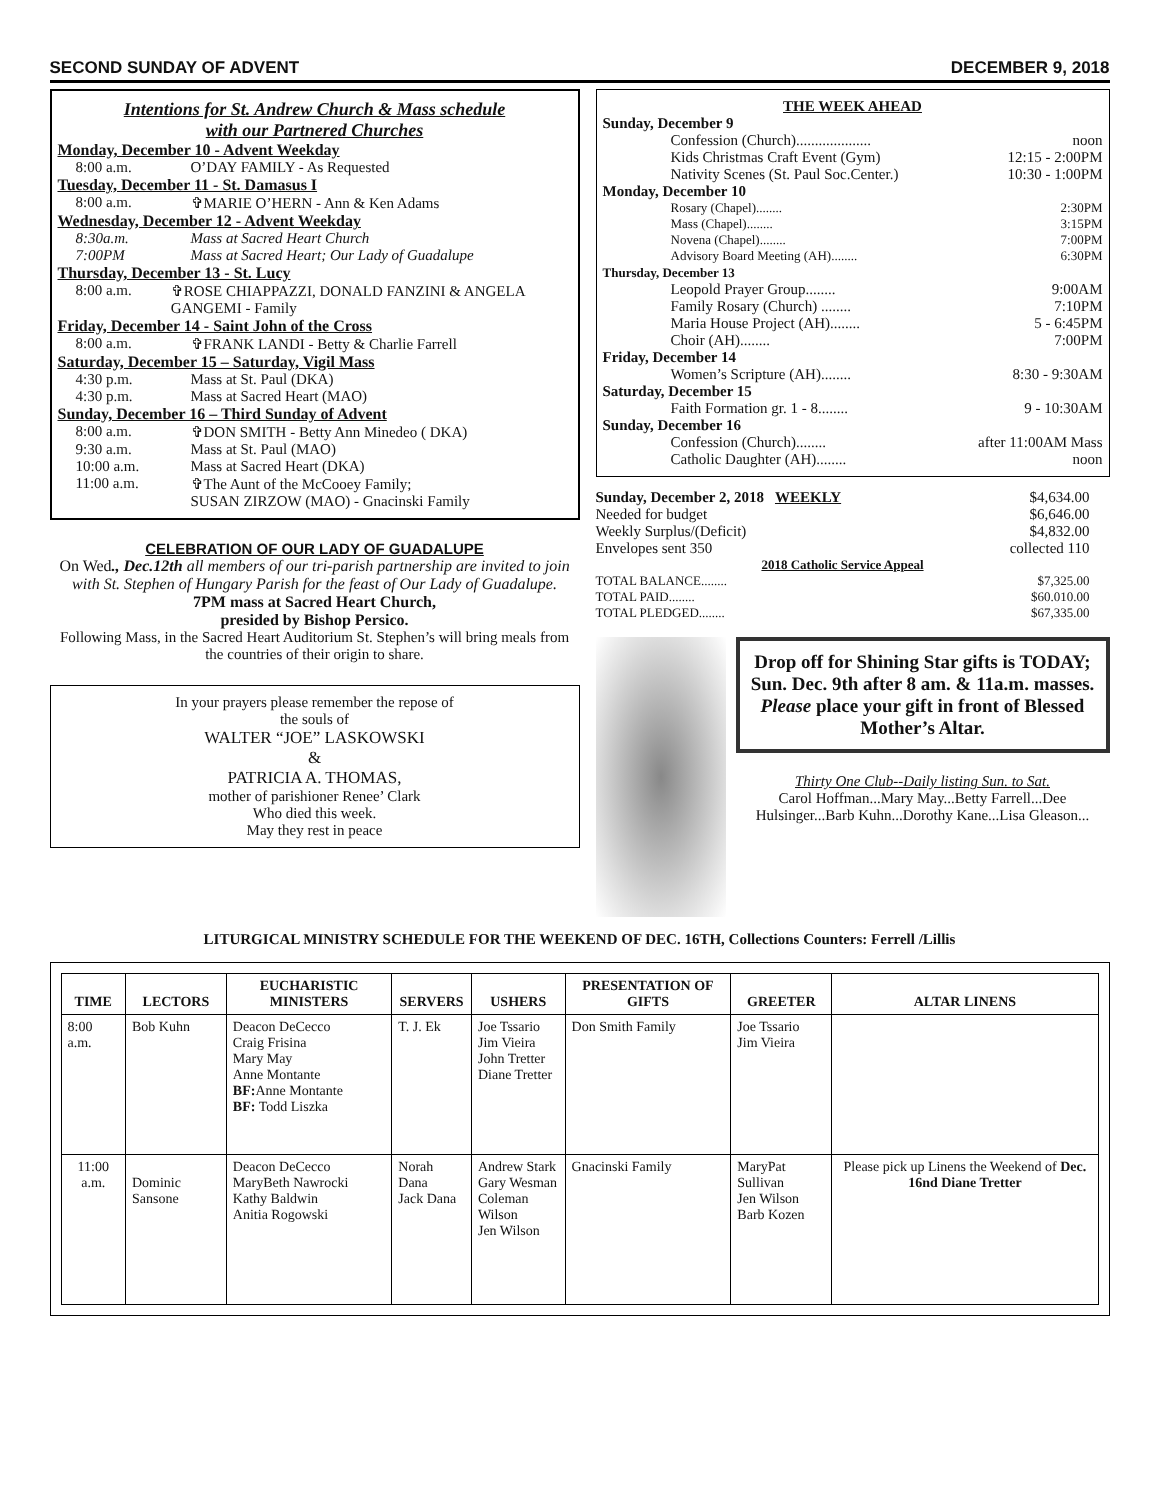SECOND SUNDAY OF ADVENT DECEMBER 9, 2018
Intentions for St. Andrew Church & Mass schedule
with our Partnered Churches
Monday, December 10 - Advent Weekday
8:00 a.m. O’DAY FAMILY - As Requested
Tuesday, December 11 - St. Damasus I
8:00 a.m. ✞MARIE O’HERN - Ann & Ken Adams
Wednesday, December 12 - Advent Weekday
8:30a.m. Mass at Sacred Heart Church
7:00PM Mass at Sacred Heart; Our Lady of Guadalupe
Thursday, December 13 - St. Lucy
8:00 a.m. ✞ROSE CHIAPPAZZI, DONALD FANZINI & ANGELA GANGEMI - Family
Friday, December 14 - Saint John of the Cross
8:00 a.m. ✞FRANK LANDI - Betty & Charlie Farrell
Saturday, December 15 – Saturday, Vigil Mass
4:30 p.m. Mass at St. Paul (DKA)
4:30 p.m. Mass at Sacred Heart (MAO)
Sunday, December 16 – Third Sunday of Advent
8:00 a.m. ✞DON SMITH - Betty Ann Minedeo ( DKA)
9:30 a.m. Mass at St. Paul (MAO)
10:00 a.m. Mass at Sacred Heart (DKA)
11:00 a.m. ✞The Aunt of the McCooey Family;
SUSAN ZIRZOW (MAO) - Gnacinski Family
CELEBRATION OF OUR LADY OF GUADALUPE
On Wed., Dec.12th all members of our tri-parish partnership are invited to join with St. Stephen of Hungary Parish for the feast of Our Lady of Guadalupe.
7PM mass at Sacred Heart Church,
presided by Bishop Persico.
Following Mass, in the Sacred Heart Auditorium St. Stephen’s will bring meals from the countries of their origin to share.
In your prayers please remember the repose of
the souls of
WALTER “JOE” LASKOWSKI
&
PATRICIA A. THOMAS,
mother of parishioner Renee’ Clark
Who died this week.
May they rest in peace
THE WEEK AHEAD
Sunday, December 9
Confession (Church).................... noon
Kids Christmas Craft Event (Gym) 12:15 - 2:00PM
Nativity Scenes (St. Paul Soc.Center.) 10:30 - 1:00PM
Monday, December 10
Rosary (Chapel)........ 2:30PM
Mass (Chapel)........ 3:15PM
Novena (Chapel)........ 7:00PM
Advisory Board Meeting (AH)........ 6:30PM
Thursday, December 13
Leopold Prayer Group........ 9:00AM
Family Rosary (Church) ........ 7:10PM
Maria House Project (AH)........ 5 - 6:45PM
Choir (AH)........ 7:00PM
Friday, December 14
Women’s Scripture (AH)........ 8:30 - 9:30AM
Saturday, December 15
Faith Formation gr. 1 - 8........ 9 - 10:30AM
Sunday, December 16
Confession (Church)........ after 11:00AM Mass
Catholic Daughter (AH)........ noon
Sunday, December 2, 2018 WEEKLY $4,634.00
Needed for budget $6,646.00
Weekly Surplus/(Deficit) $4,832.00
Envelopes sent 350 collected 110
2018 Catholic Service Appeal
TOTAL BALANCE........ $7,325.00
TOTAL PAID........ $60.010.00
TOTAL PLEDGED........ $67,335.00
Drop off for Shining Star gifts is TODAY; Sun. Dec. 9th after 8 am. & 11a.m. masses. Please place your gift in front of Blessed Mother’s Altar.
Thirty One Club--Daily listing Sun. to Sat.
Carol Hoffman...Mary May...Betty Farrell...Dee Hulsinger...Barb Kuhn...Dorothy Kane...Lisa Gleason...
LITURGICAL MINISTRY SCHEDULE FOR THE WEEKEND OF DEC. 16TH, Collections Counters: Ferrell /Lillis
| TIME | LECTORS | EUCHARISTIC MINISTERS | SERVERS | USHERS | PRESENTATION OF GIFTS | GREETER | ALTAR LINENS |
| --- | --- | --- | --- | --- | --- | --- | --- |
| 8:00 a.m. | Bob Kuhn | Deacon DeCecco Craig Frisina Mary May Anne Montante BF: Anne Montante BF: Todd Liszka | T. J. Ek | Joe Tssario Jim Vieira John Tretter Diane Tretter | Don Smith Family | Joe Tssario Jim Vieira | |
| 11:00 a.m. | Dominic Sansone | Deacon DeCecco MaryBeth Nawrocki Kathy Baldwin Anitia Rogowski | Norah Dana Jack Dana | Andrew Stark Gary Wesman Coleman Wilson Jen Wilson | Gnacinski Family | MaryPat Sullivan Jen Wilson Barb Kozen | Please pick up Linens the Weekend of Dec. 16nd Diane Tretter |